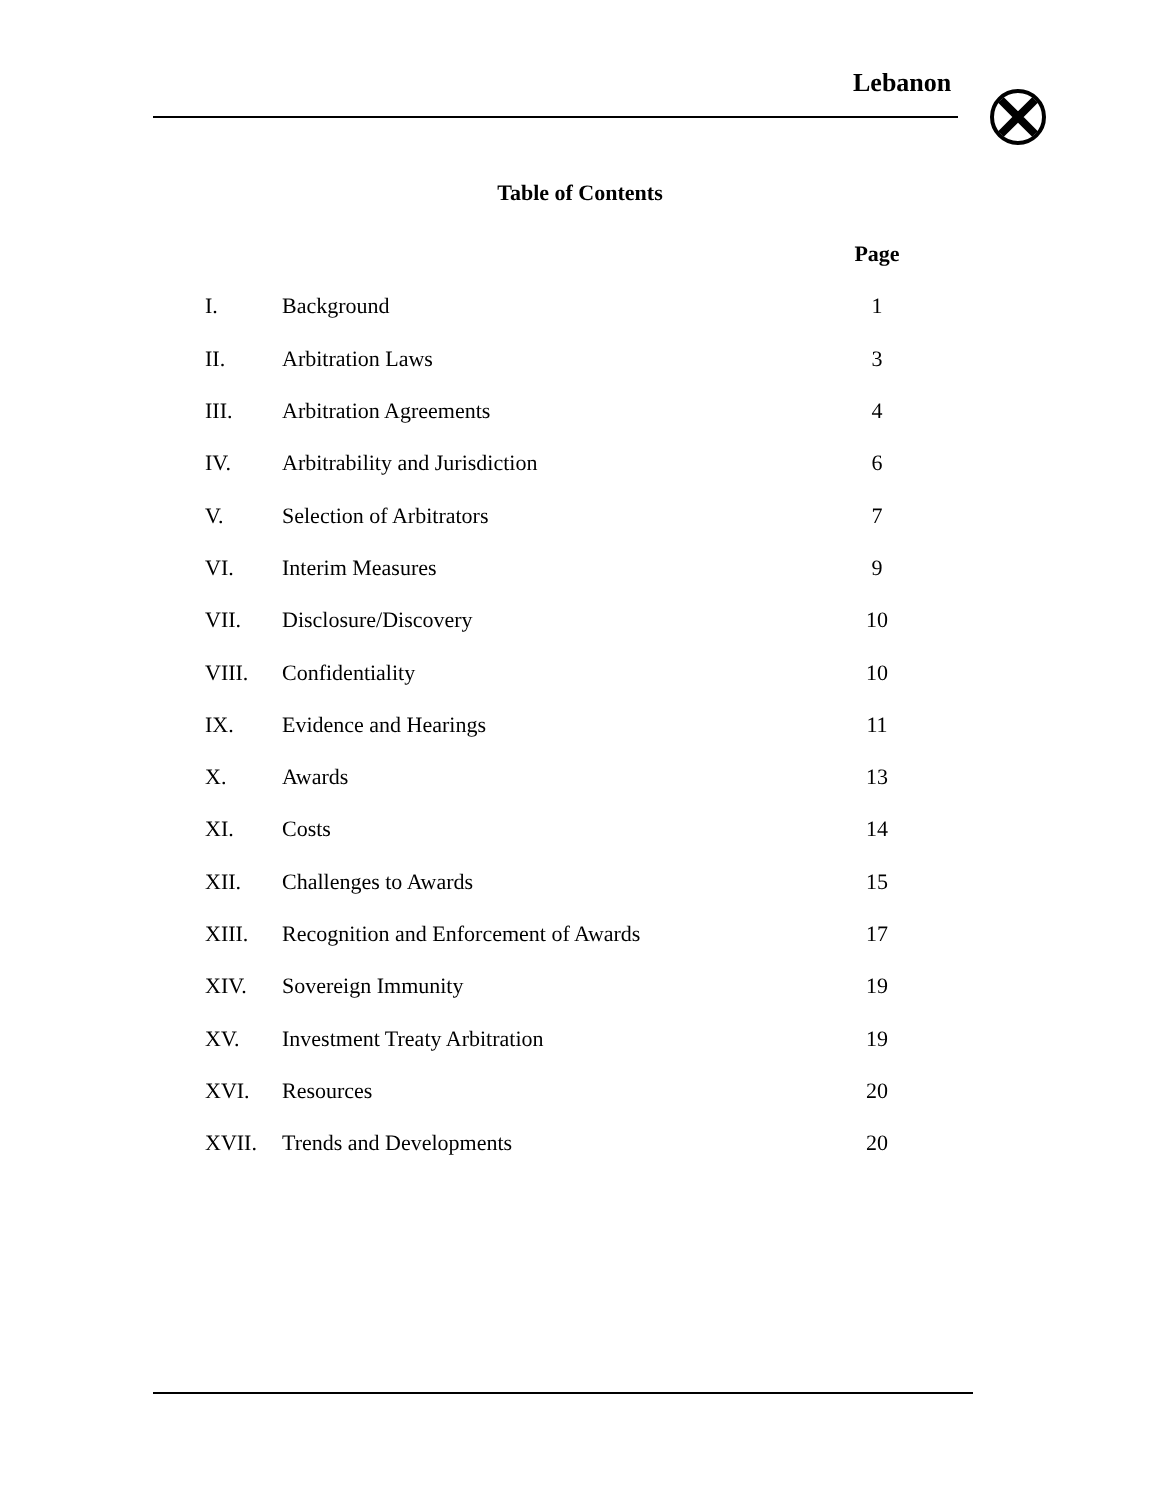Lebanon
Table of Contents
| | | Page |
| --- | --- | --- |
| I. | Background | 1 |
| II. | Arbitration Laws | 3 |
| III. | Arbitration Agreements | 4 |
| IV. | Arbitrability and Jurisdiction | 6 |
| V. | Selection of Arbitrators | 7 |
| VI. | Interim Measures | 9 |
| VII. | Disclosure/Discovery | 10 |
| VIII. | Confidentiality | 10 |
| IX. | Evidence and Hearings | 11 |
| X. | Awards | 13 |
| XI. | Costs | 14 |
| XII. | Challenges to Awards | 15 |
| XIII. | Recognition and Enforcement of Awards | 17 |
| XIV. | Sovereign Immunity | 19 |
| XV. | Investment Treaty Arbitration | 19 |
| XVI. | Resources | 20 |
| XVII. | Trends and Developments | 20 |